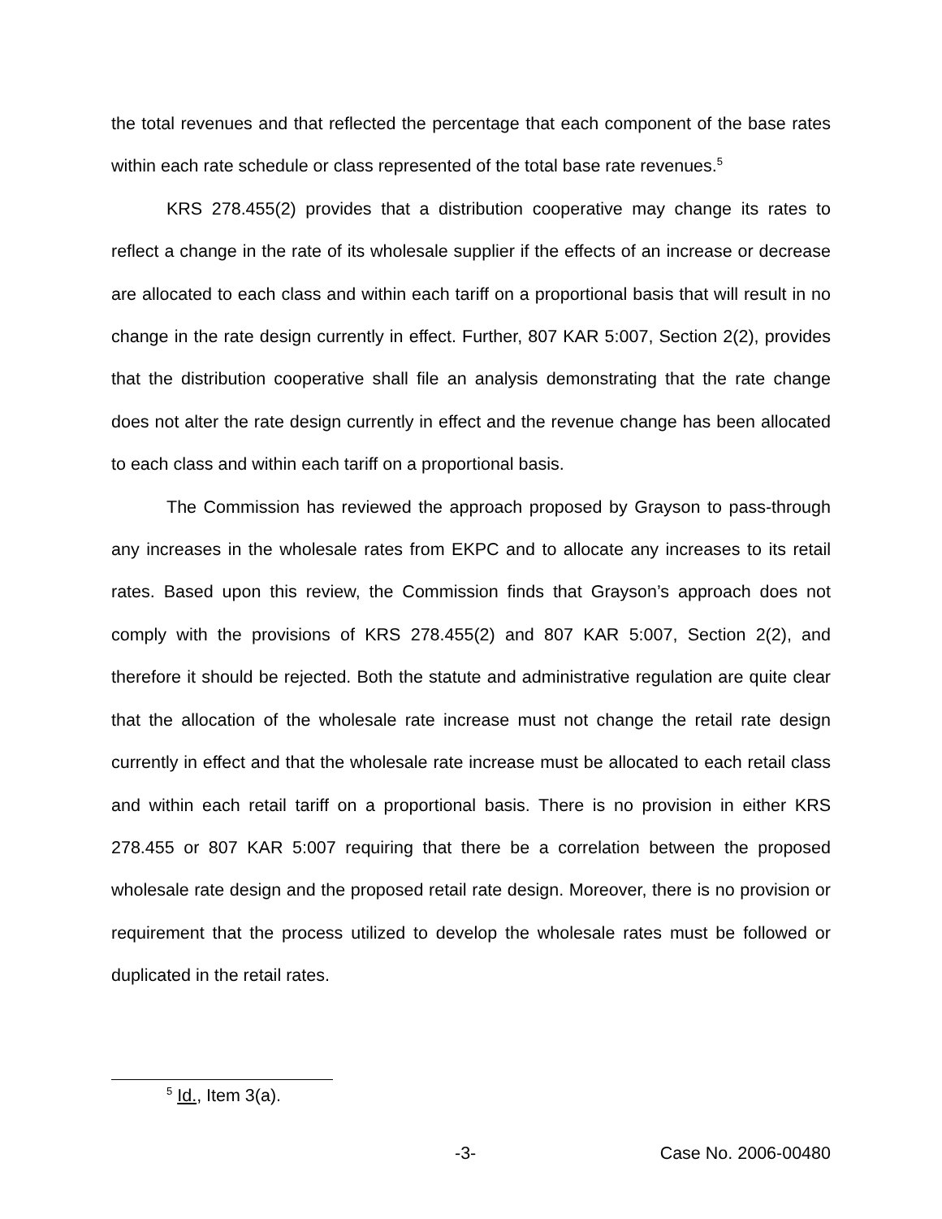the total revenues and that reflected the percentage that each component of the base rates within each rate schedule or class represented of the total base rate revenues.<sup>5</sup>
KRS 278.455(2) provides that a distribution cooperative may change its rates to reflect a change in the rate of its wholesale supplier if the effects of an increase or decrease are allocated to each class and within each tariff on a proportional basis that will result in no change in the rate design currently in effect. Further, 807 KAR 5:007, Section 2(2), provides that the distribution cooperative shall file an analysis demonstrating that the rate change does not alter the rate design currently in effect and the revenue change has been allocated to each class and within each tariff on a proportional basis.
The Commission has reviewed the approach proposed by Grayson to pass-through any increases in the wholesale rates from EKPC and to allocate any increases to its retail rates. Based upon this review, the Commission finds that Grayson’s approach does not comply with the provisions of KRS 278.455(2) and 807 KAR 5:007, Section 2(2), and therefore it should be rejected. Both the statute and administrative regulation are quite clear that the allocation of the wholesale rate increase must not change the retail rate design currently in effect and that the wholesale rate increase must be allocated to each retail class and within each retail tariff on a proportional basis. There is no provision in either KRS 278.455 or 807 KAR 5:007 requiring that there be a correlation between the proposed wholesale rate design and the proposed retail rate design. Moreover, there is no provision or requirement that the process utilized to develop the wholesale rates must be followed or duplicated in the retail rates.
<sup>5</sup> Id., Item 3(a).
-3- Case No. 2006-00480